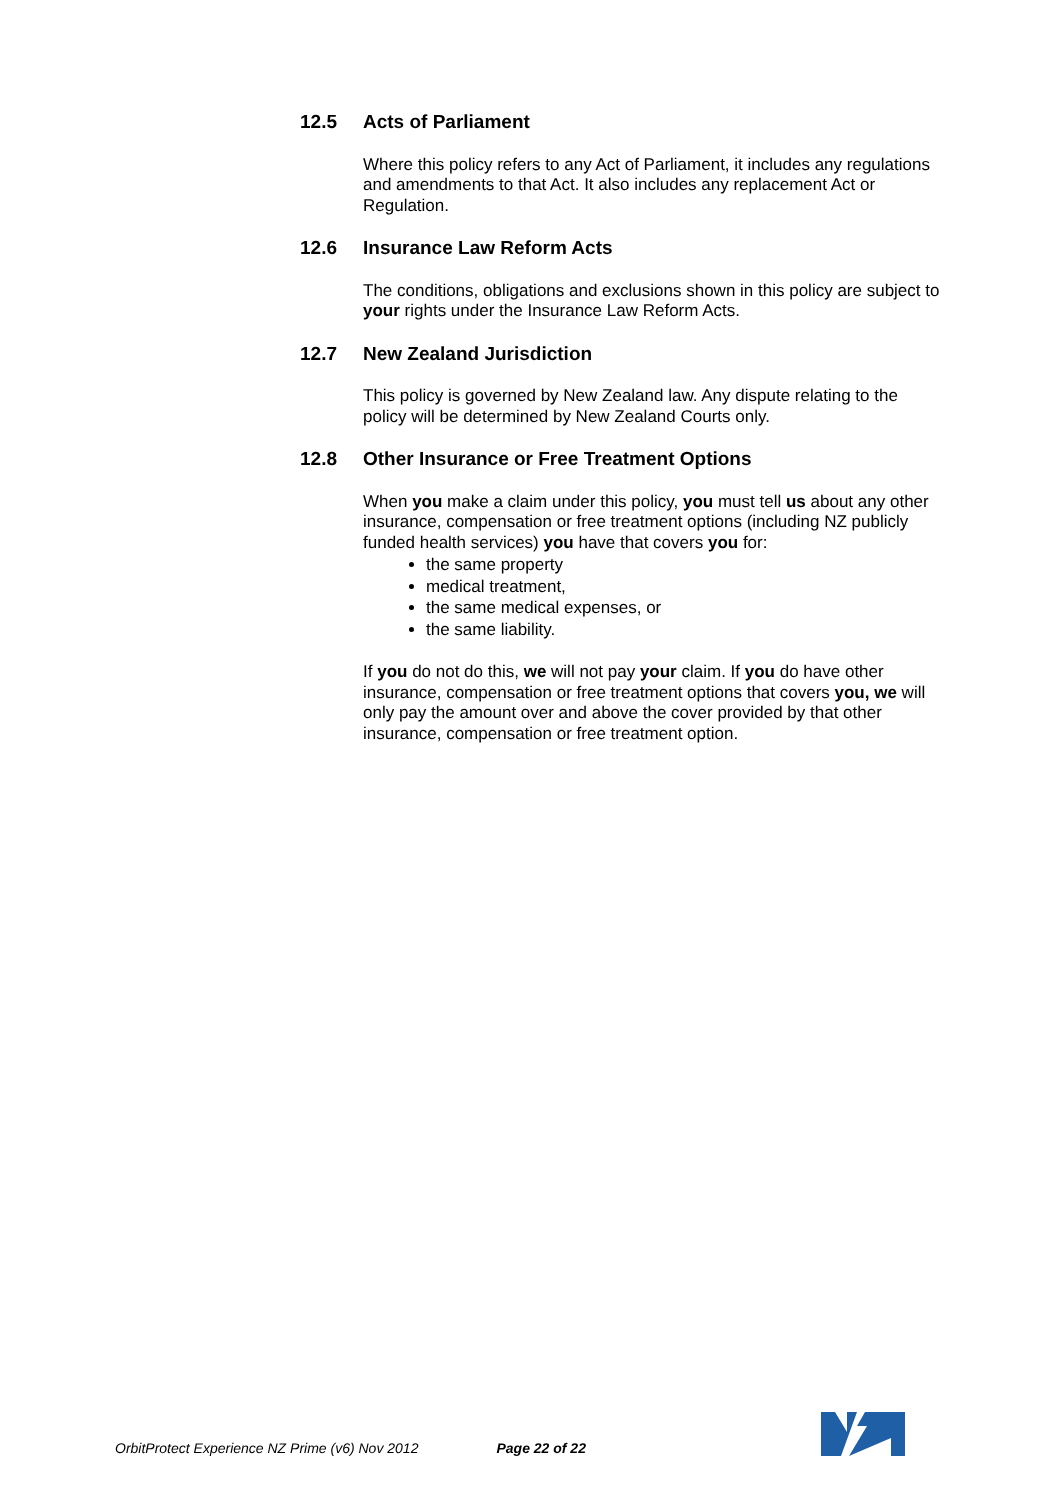12.5 Acts of Parliament
Where this policy refers to any Act of Parliament, it includes any regulations and amendments to that Act. It also includes any replacement Act or Regulation.
12.6 Insurance Law Reform Acts
The conditions, obligations and exclusions shown in this policy are subject to your rights under the Insurance Law Reform Acts.
12.7 New Zealand Jurisdiction
This policy is governed by New Zealand law. Any dispute relating to the policy will be determined by New Zealand Courts only.
12.8 Other Insurance or Free Treatment Options
When you make a claim under this policy, you must tell us about any other insurance, compensation or free treatment options (including NZ publicly funded health services) you have that covers you for:
the same property
medical treatment,
the same medical expenses, or
the same liability.
If you do not do this, we will not pay your claim. If you do have other insurance, compensation or free treatment options that covers you, we will only pay the amount over and above the cover provided by that other insurance, compensation or free treatment option.
OrbitProtect Experience NZ Prime (v6) Nov 2012 Page 22 of 22